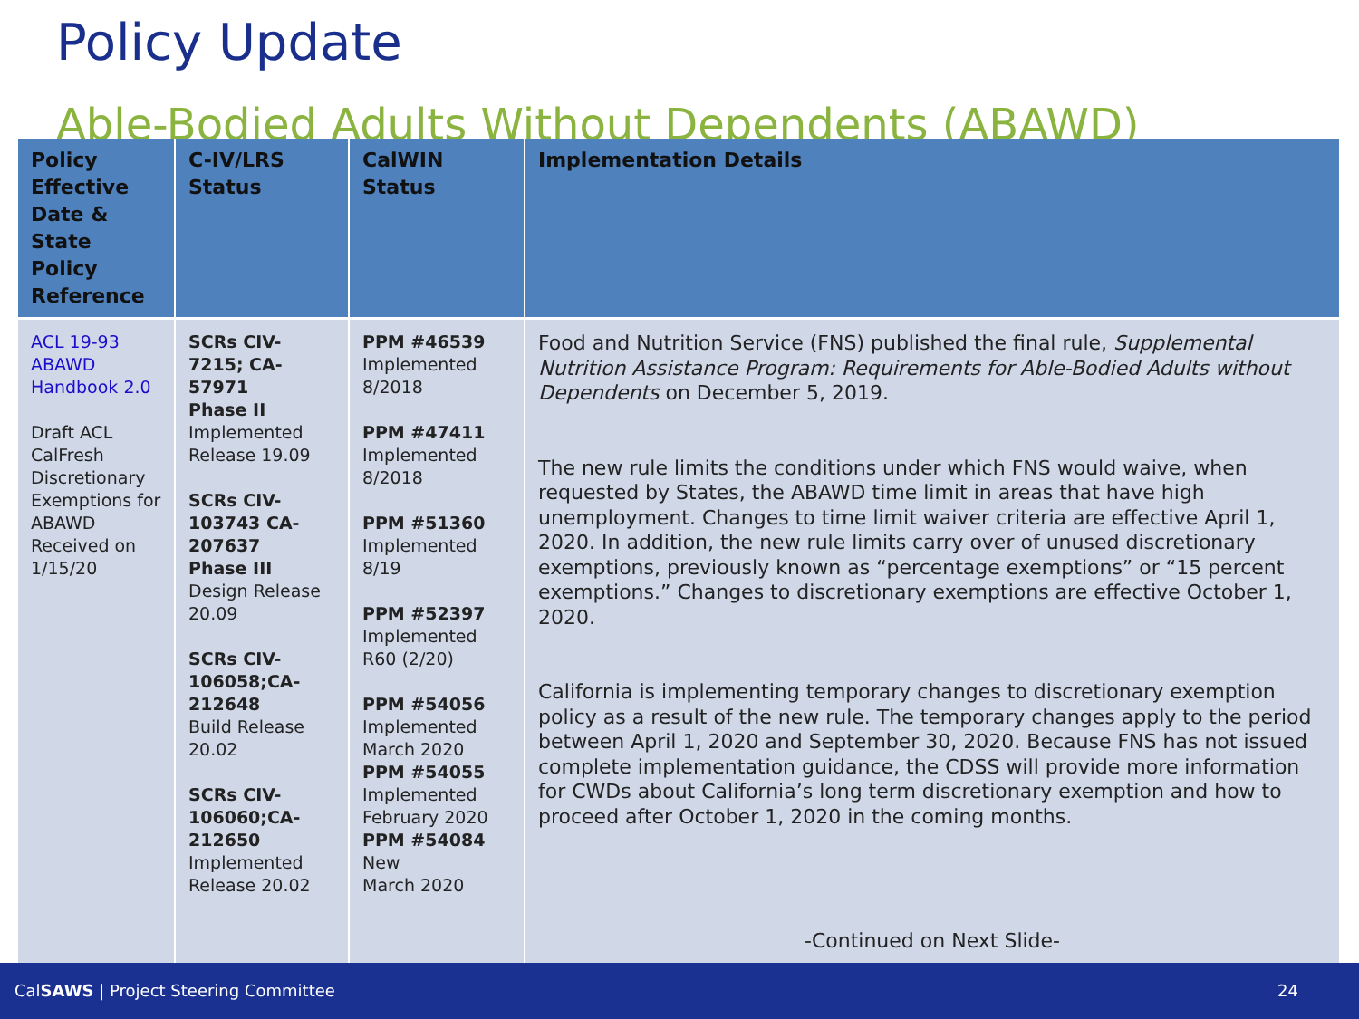Policy Update
Able-Bodied Adults Without Dependents (ABAWD)
| Policy Effective Date & State Policy Reference | C-IV/LRS Status | CalWIN Status | Implementation Details |
| --- | --- | --- | --- |
| ACL 19-93 ABAWD Handbook 2.0 Draft ACL CalFresh Discretionary Exemptions for ABAWD Received on 1/15/20 | SCRs CIV-7215; CA-57971 Phase II Implemented Release 19.09 SCRs CIV-103743 CA-207637 Phase III Design Release 20.09 SCRs CIV-106058;CA-212648 Build Release 20.02 SCRs CIV-106060;CA-212650 Implemented Release 20.02 | PPM #46539 Implemented 8/2018 PPM #47411 Implemented 8/2018 PPM #51360 Implemented 8/19 PPM #52397 Implemented R60 (2/20) PPM #54056 Implemented March 2020 PPM #54055 Implemented February 2020 PPM #54084 New March 2020 | Food and Nutrition Service (FNS) published the final rule, Supplemental Nutrition Assistance Program: Requirements for Able-Bodied Adults without Dependents on December 5, 2019. The new rule limits the conditions under which FNS would waive, when requested by States, the ABAWD time limit in areas that have high unemployment. Changes to time limit waiver criteria are effective April 1, 2020. In addition, the new rule limits carry over of unused discretionary exemptions, previously known as “percentage exemptions” or “15 percent exemptions.” Changes to discretionary exemptions are effective October 1, 2020. California is implementing temporary changes to discretionary exemption policy as a result of the new rule. The temporary changes apply to the period between April 1, 2020 and September 30, 2020. Because FNS has not issued complete implementation guidance, the CDSS will provide more information for CWDs about California’s long term discretionary exemption and how to proceed after October 1, 2020 in the coming months. -Continued on Next Slide- |
CalSAWS | Project Steering Committee 24